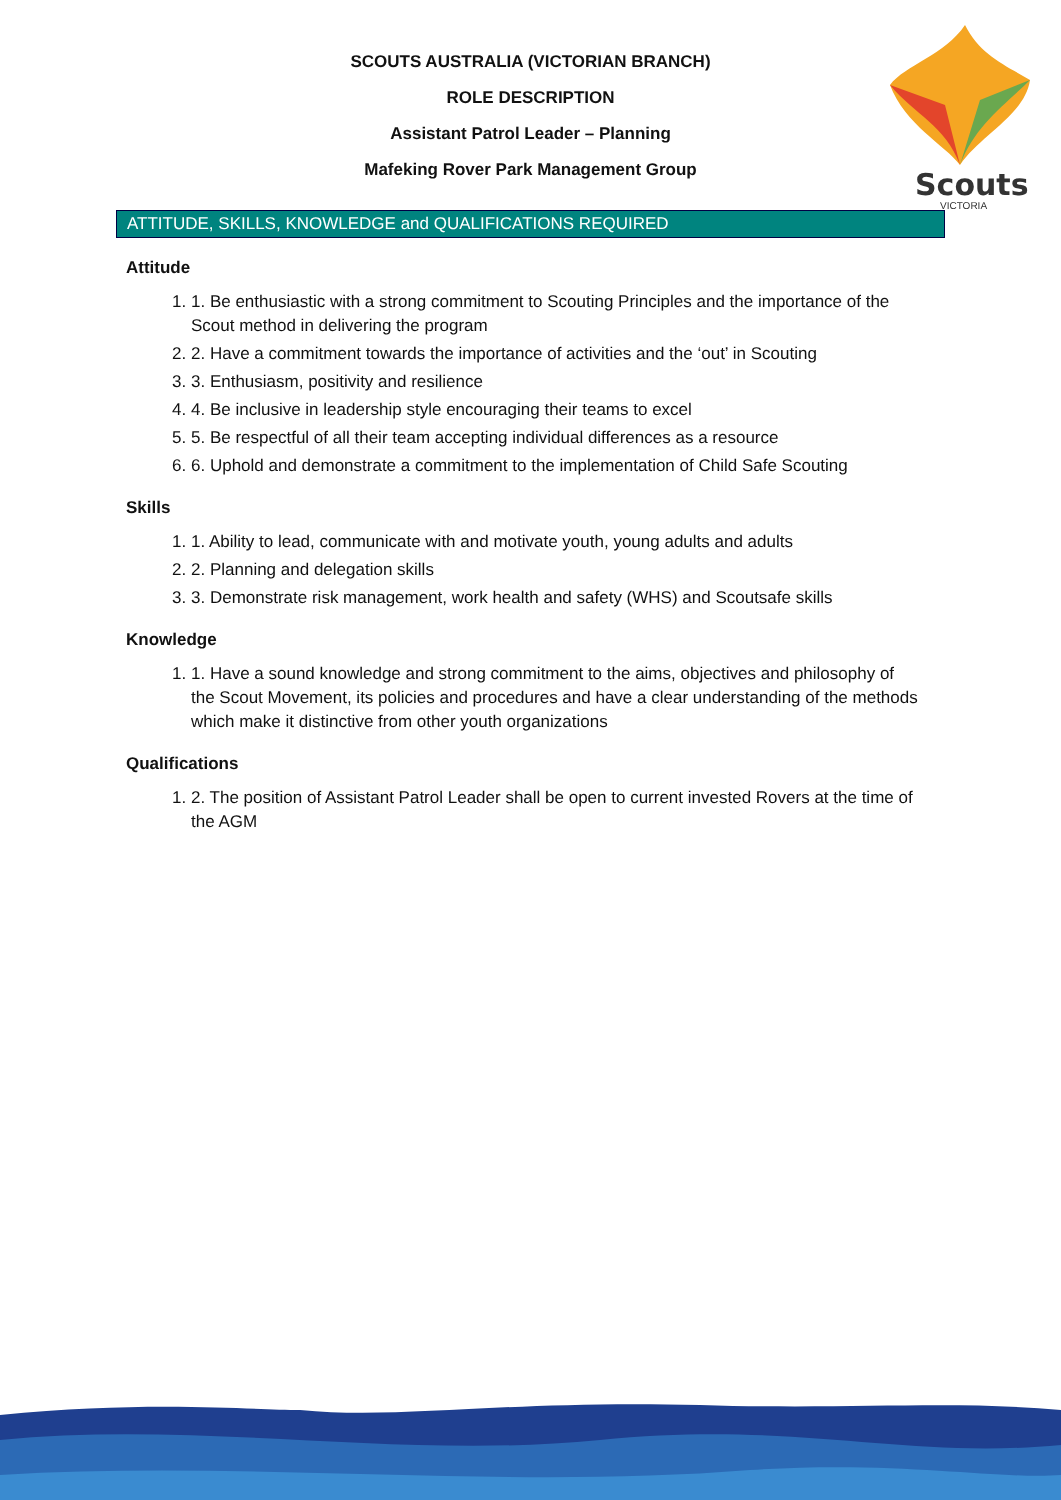Scouts
VICTORIA
SCOUTS AUSTRALIA (VICTORIAN BRANCH)
ROLE DESCRIPTION
Assistant Patrol Leader – Planning
Mafeking Rover Park Management Group
ATTITUDE, SKILLS, KNOWLEDGE and QUALIFICATIONS REQUIRED
Attitude
1. 1. Be enthusiastic with a strong commitment to Scouting Principles and the importance of the Scout method in delivering the program
2. 2. Have a commitment towards the importance of activities and the ‘out’ in Scouting
3. 3. Enthusiasm, positivity and resilience
4. 4. Be inclusive in leadership style encouraging their teams to excel
5. 5. Be respectful of all their team accepting individual differences as a resource
6. 6. Uphold and demonstrate a commitment to the implementation of Child Safe Scouting
Skills
1. 1. Ability to lead, communicate with and motivate youth, young adults and adults
2. 2. Planning and delegation skills
3. 3. Demonstrate risk management, work health and safety (WHS) and Scoutsafe skills
Knowledge
1. 1. Have a sound knowledge and strong commitment to the aims, objectives and philosophy of the Scout Movement, its policies and procedures and have a clear understanding of the methods which make it distinctive from other youth organizations
Qualifications
1. 2. The position of Assistant Patrol Leader shall be open to current invested Rovers at the time of the AGM